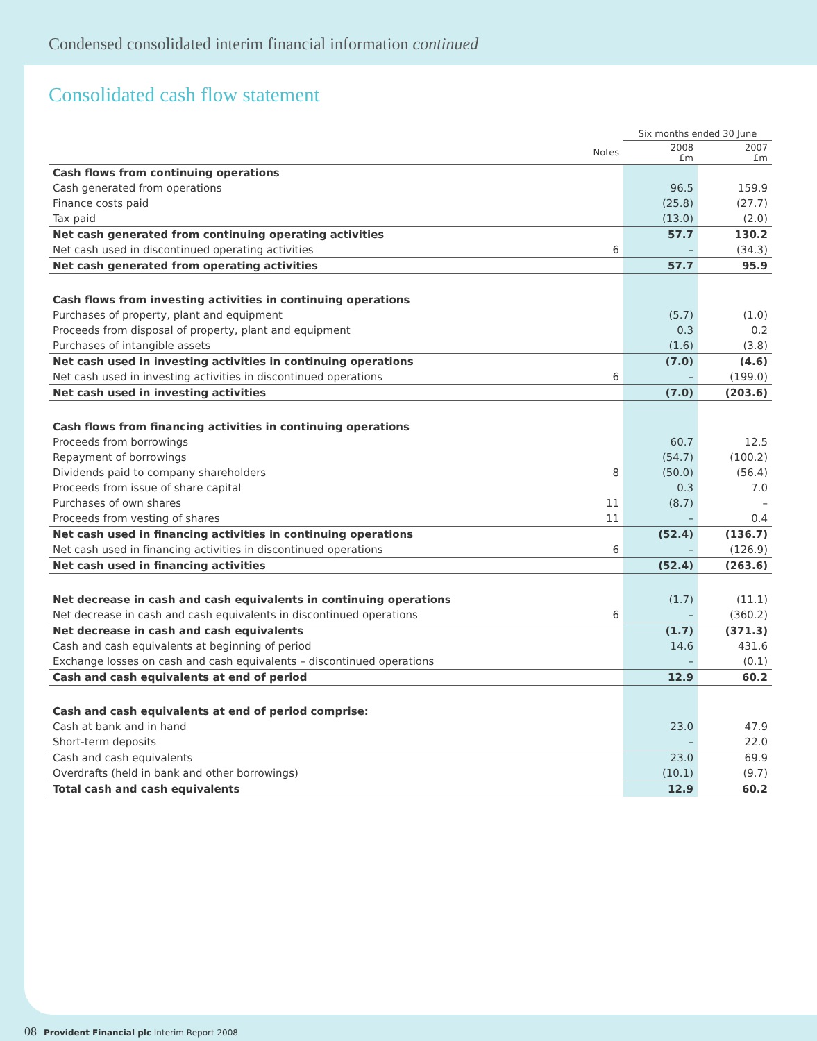Condensed consolidated interim financial information continued
Consolidated cash flow statement
| | | Six months ended 30 June | |
| --- | --- | --- | --- |
| | Notes | 2008 £m | 2007 £m |
| Cash flows from continuing operations | | | |
| Cash generated from operations | | 96.5 | 159.9 |
| Finance costs paid | | (25.8) | (27.7) |
| Tax paid | | (13.0) | (2.0) |
| Net cash generated from continuing operating activities | | 57.7 | 130.2 |
| Net cash used in discontinued operating activities | 6 | – | (34.3) |
| Net cash generated from operating activities | | 57.7 | 95.9 |
| Cash flows from investing activities in continuing operations | | | |
| Purchases of property, plant and equipment | | (5.7) | (1.0) |
| Proceeds from disposal of property, plant and equipment | | 0.3 | 0.2 |
| Purchases of intangible assets | | (1.6) | (3.8) |
| Net cash used in investing activities in continuing operations | | (7.0) | (4.6) |
| Net cash used in investing activities in discontinued operations | 6 | – | (199.0) |
| Net cash used in investing activities | | (7.0) | (203.6) |
| Cash flows from financing activities in continuing operations | | | |
| Proceeds from borrowings | | 60.7 | 12.5 |
| Repayment of borrowings | | (54.7) | (100.2) |
| Dividends paid to company shareholders | 8 | (50.0) | (56.4) |
| Proceeds from issue of share capital | | 0.3 | 7.0 |
| Purchases of own shares | 11 | (8.7) | – |
| Proceeds from vesting of shares | 11 | – | 0.4 |
| Net cash used in financing activities in continuing operations | | (52.4) | (136.7) |
| Net cash used in financing activities in discontinued operations | 6 | – | (126.9) |
| Net cash used in financing activities | | (52.4) | (263.6) |
| Net decrease in cash and cash equivalents in continuing operations | | (1.7) | (11.1) |
| Net decrease in cash and cash equivalents in discontinued operations | 6 | – | (360.2) |
| Net decrease in cash and cash equivalents | | (1.7) | (371.3) |
| Cash and cash equivalents at beginning of period | | 14.6 | 431.6 |
| Exchange losses on cash and cash equivalents – discontinued operations | | – | (0.1) |
| Cash and cash equivalents at end of period | | 12.9 | 60.2 |
| Cash and cash equivalents at end of period comprise: | | | |
| Cash at bank and in hand | | 23.0 | 47.9 |
| Short-term deposits | | – | 22.0 |
| Cash and cash equivalents | | 23.0 | 69.9 |
| Overdrafts (held in bank and other borrowings) | | (10.1) | (9.7) |
| Total cash and cash equivalents | | 12.9 | 60.2 |
08 Provident Financial plc Interim Report 2008